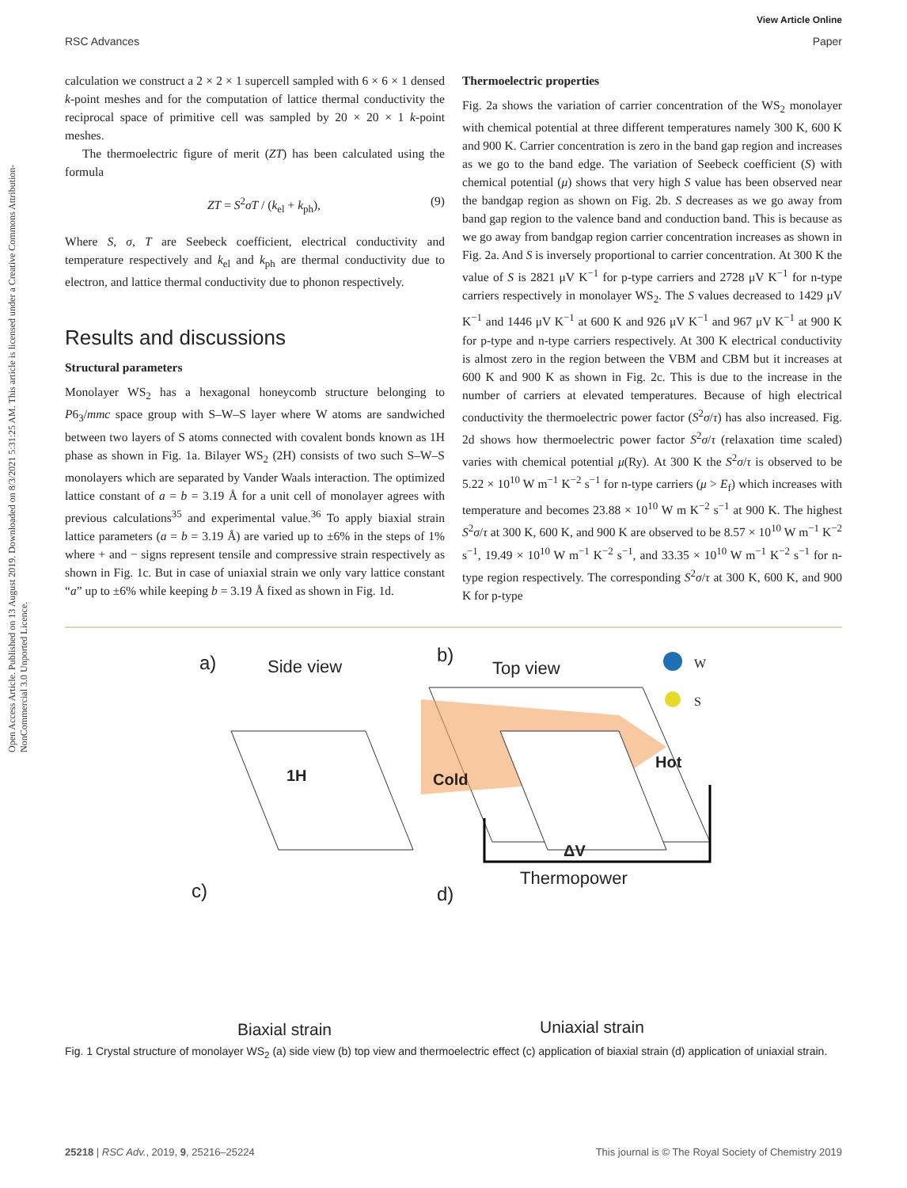View Article Online
Open Access Article. Published on 13 August 2019. Downloaded on 8/3/2021 5:31:25 AM. This article is licensed under a Creative Commons Attribution-NonCommercial 3.0 Unported Licence.
RSC Advances Paper
calculation we construct a 2 × 2 × 1 supercell sampled with 6 × 6 × 1 densed k-point meshes and for the computation of lattice thermal conductivity the reciprocal space of primitive cell was sampled by 20 × 20 × 1 k-point meshes.
The thermoelectric figure of merit (ZT) has been calculated using the formula
ZT = S<sup>2</sup>σT / (k<sub>el</sub> + k<sub>ph</sub>), (9)
Where S, σ, T are Seebeck coefficient, electrical conductivity and temperature respectively and k<sub>el</sub> and k<sub>ph</sub> are thermal conductivity due to electron, and lattice thermal conductivity due to phonon respectively.
Results and discussions
Structural parameters
Monolayer WS<sub>2</sub> has a hexagonal honeycomb structure belonging to P6<sub>3</sub>/mmc space group with S–W–S layer where W atoms are sandwiched between two layers of S atoms connected with covalent bonds known as 1H phase as shown in Fig. 1a. Bilayer WS<sub>2</sub> (2H) consists of two such S–W–S monolayers which are separated by Vander Waals interaction. The optimized lattice constant of a = b = 3.19 Å for a unit cell of monolayer agrees with previous calculations<sup>35</sup> and experimental value.<sup>36</sup> To apply biaxial strain lattice parameters (a = b = 3.19 Å) are varied up to ±6% in the steps of 1% where + and − signs represent tensile and compressive strain respectively as shown in Fig. 1c. But in case of uniaxial strain we only vary lattice constant “a” up to ±6% while keeping b = 3.19 Å fixed as shown in Fig. 1d.
Thermoelectric properties
Fig. 2a shows the variation of carrier concentration of the WS<sub>2</sub> monolayer with chemical potential at three different temperatures namely 300 K, 600 K and 900 K. Carrier concentration is zero in the band gap region and increases as we go to the band edge. The variation of Seebeck coefficient (S) with chemical potential (μ) shows that very high S value has been observed near the bandgap region as shown on Fig. 2b. S decreases as we go away from band gap region to the valence band and conduction band. This is because as we go away from bandgap region carrier concentration increases as shown in Fig. 2a. And S is inversely proportional to carrier concentration. At 300 K the value of S is 2821 μV K<sup>−1</sup> for p-type carriers and 2728 μV K<sup>−1</sup> for n-type carriers respectively in monolayer WS<sub>2</sub>. The S values decreased to 1429 μV K<sup>−1</sup> and 1446 μV K<sup>−1</sup> at 600 K and 926 μV K<sup>−1</sup> and 967 μV K<sup>−1</sup> at 900 K for p-type and n-type carriers respectively. At 300 K electrical conductivity is almost zero in the region between the VBM and CBM but it increases at 600 K and 900 K as shown in Fig. 2c. This is due to the increase in the number of carriers at elevated temperatures. Because of high electrical conductivity the thermoelectric power factor (S<sup>2</sup>σ/τ) has also increased. Fig. 2d shows how thermoelectric power factor S<sup>2</sup>σ/τ (relaxation time scaled) varies with chemical potential μ(Ry). At 300 K the S<sup>2</sup>σ/τ is observed to be 5.22 × 10<sup>10</sup> W m<sup>−1</sup> K<sup>−2</sup> s<sup>−1</sup> for n-type carriers (μ > E<sub>f</sub>) which increases with temperature and becomes 23.88 × 10<sup>10</sup> W m K<sup>−2</sup> s<sup>−1</sup> at 900 K. The highest S<sup>2</sup>σ/τ at 300 K, 600 K, and 900 K are observed to be 8.57 × 10<sup>10</sup> W m<sup>−1</sup> K<sup>−2</sup> s<sup>−1</sup>, 19.49 × 10<sup>10</sup> W m<sup>−1</sup> K<sup>−2</sup> s<sup>−1</sup>, and 33.35 × 10<sup>10</sup> W m<sup>−1</sup> K<sup>−2</sup> s<sup>−1</sup> for n-type region respectively. The corresponding S<sup>2</sup>σ/τ at 300 K, 600 K, and 900 K for p-type
a) Side view
1H
b)
Top view W
S
Cold
Hot
ΔV
Thermopower
c) d)
Biaxial strain Uniaxial strain
Fig. 1 Crystal structure of monolayer WS<sub>2</sub> (a) side view (b) top view and thermoelectric effect (c) application of biaxial strain (d) application of uniaxial strain.
25218 | RSC Adv., 2019, 9, 25216–25224 This journal is © The Royal Society of Chemistry 2019